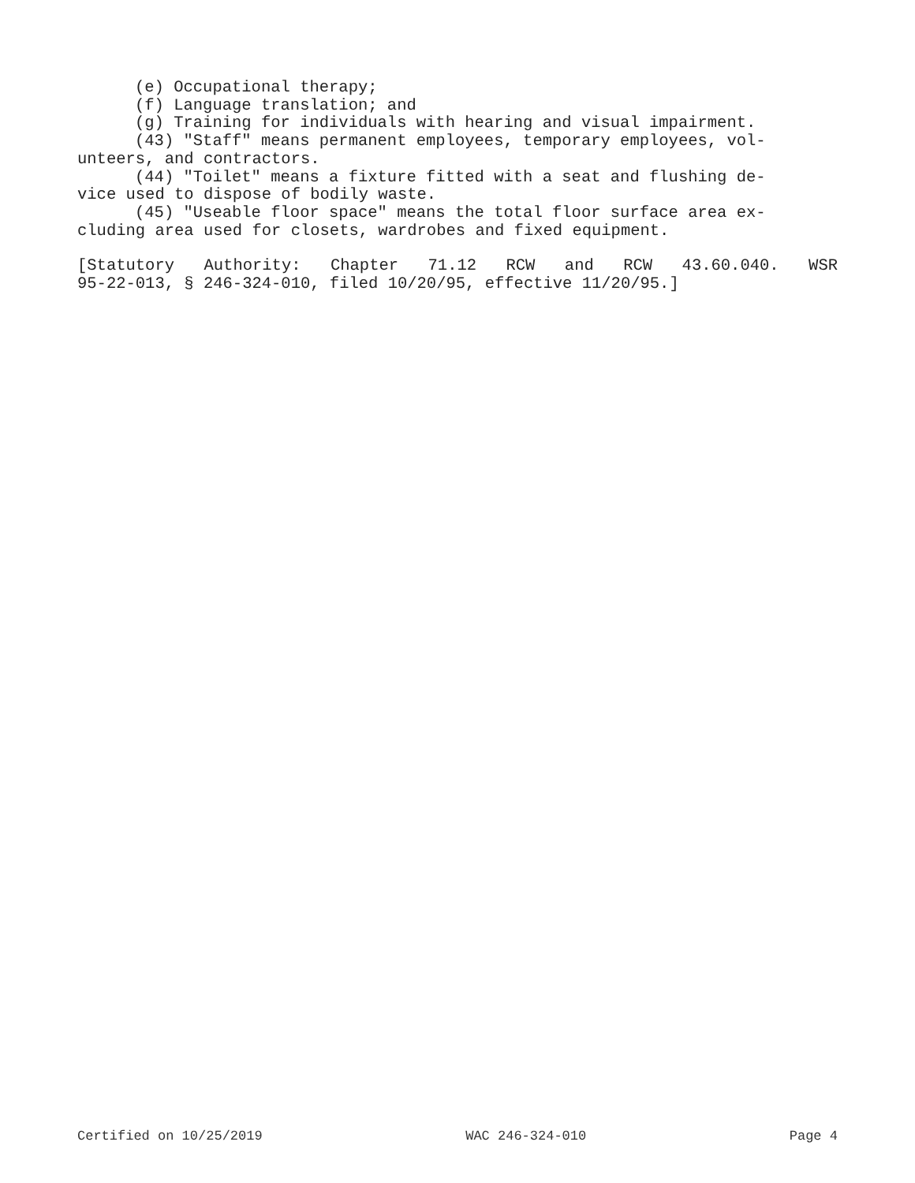(e) Occupational therapy;
(f) Language translation; and
(g) Training for individuals with hearing and visual impairment.
(43) "Staff" means permanent employees, temporary employees, vol-
unteers, and contractors.
(44) "Toilet" means a fixture fitted with a seat and flushing de-
vice used to dispose of bodily waste.
(45) "Useable floor space" means the total floor surface area ex-
cluding area used for closets, wardrobes and fixed equipment.
[Statutory Authority: Chapter 71.12 RCW and RCW 43.60.040. WSR
95-22-013, § 246-324-010, filed 10/20/95, effective 11/20/95.]
Certified on 10/25/2019 WAC 246-324-010 Page 4